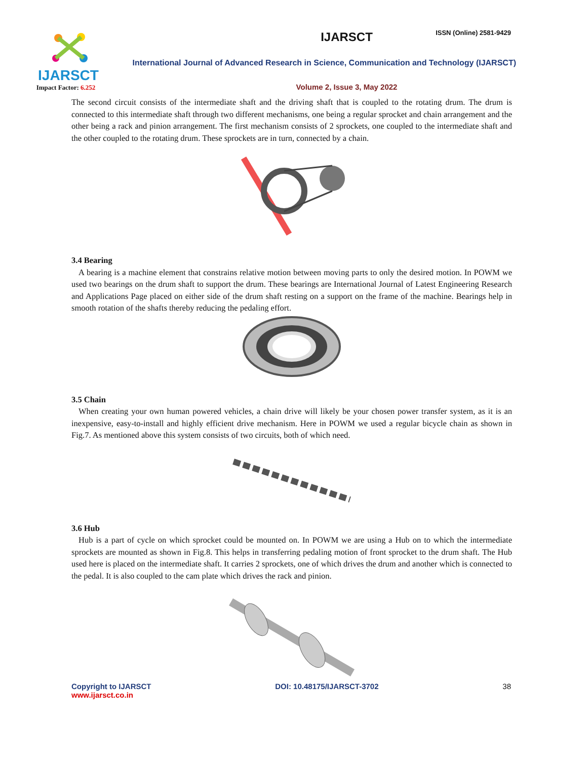ISSN (Online) 2581-9429
IJARSCT
Impact Factor: 6.252
IJARSCT
International Journal of Advanced Research in Science, Communication and Technology (IJARSCT)
Volume 2, Issue 3, May 2022
The second circuit consists of the intermediate shaft and the driving shaft that is coupled to the rotating drum. The drum is connected to this intermediate shaft through two different mechanisms, one being a regular sprocket and chain arrangement and the other being a rack and pinion arrangement. The first mechanism consists of 2 sprockets, one coupled to the intermediate shaft and the other coupled to the rotating drum. These sprockets are in turn, connected by a chain.
3.4 Bearing
A bearing is a machine element that constrains relative motion between moving parts to only the desired motion. In POWM we used two bearings on the drum shaft to support the drum. These bearings are International Journal of Latest Engineering Research and Applications Page placed on either side of the drum shaft resting on a support on the frame of the machine. Bearings help in smooth rotation of the shafts thereby reducing the pedaling effort.
3.5 Chain
When creating your own human powered vehicles, a chain drive will likely be your chosen power transfer system, as it is an inexpensive, easy-to-install and highly efficient drive mechanism. Here in POWM we used a regular bicycle chain as shown in Fig.7. As mentioned above this system consists of two circuits, both of which need.
3.6 Hub
Hub is a part of cycle on which sprocket could be mounted on. In POWM we are using a Hub on to which the intermediate sprockets are mounted as shown in Fig.8. This helps in transferring pedaling motion of front sprocket to the drum shaft. The Hub used here is placed on the intermediate shaft. It carries 2 sprockets, one of which drives the drum and another which is connected to the pedal. It is also coupled to the cam plate which drives the rack and pinion.
Copyright to IJARSCT
www.ijarsct.co.in
DOI: 10.48175/IJARSCT-3702 38